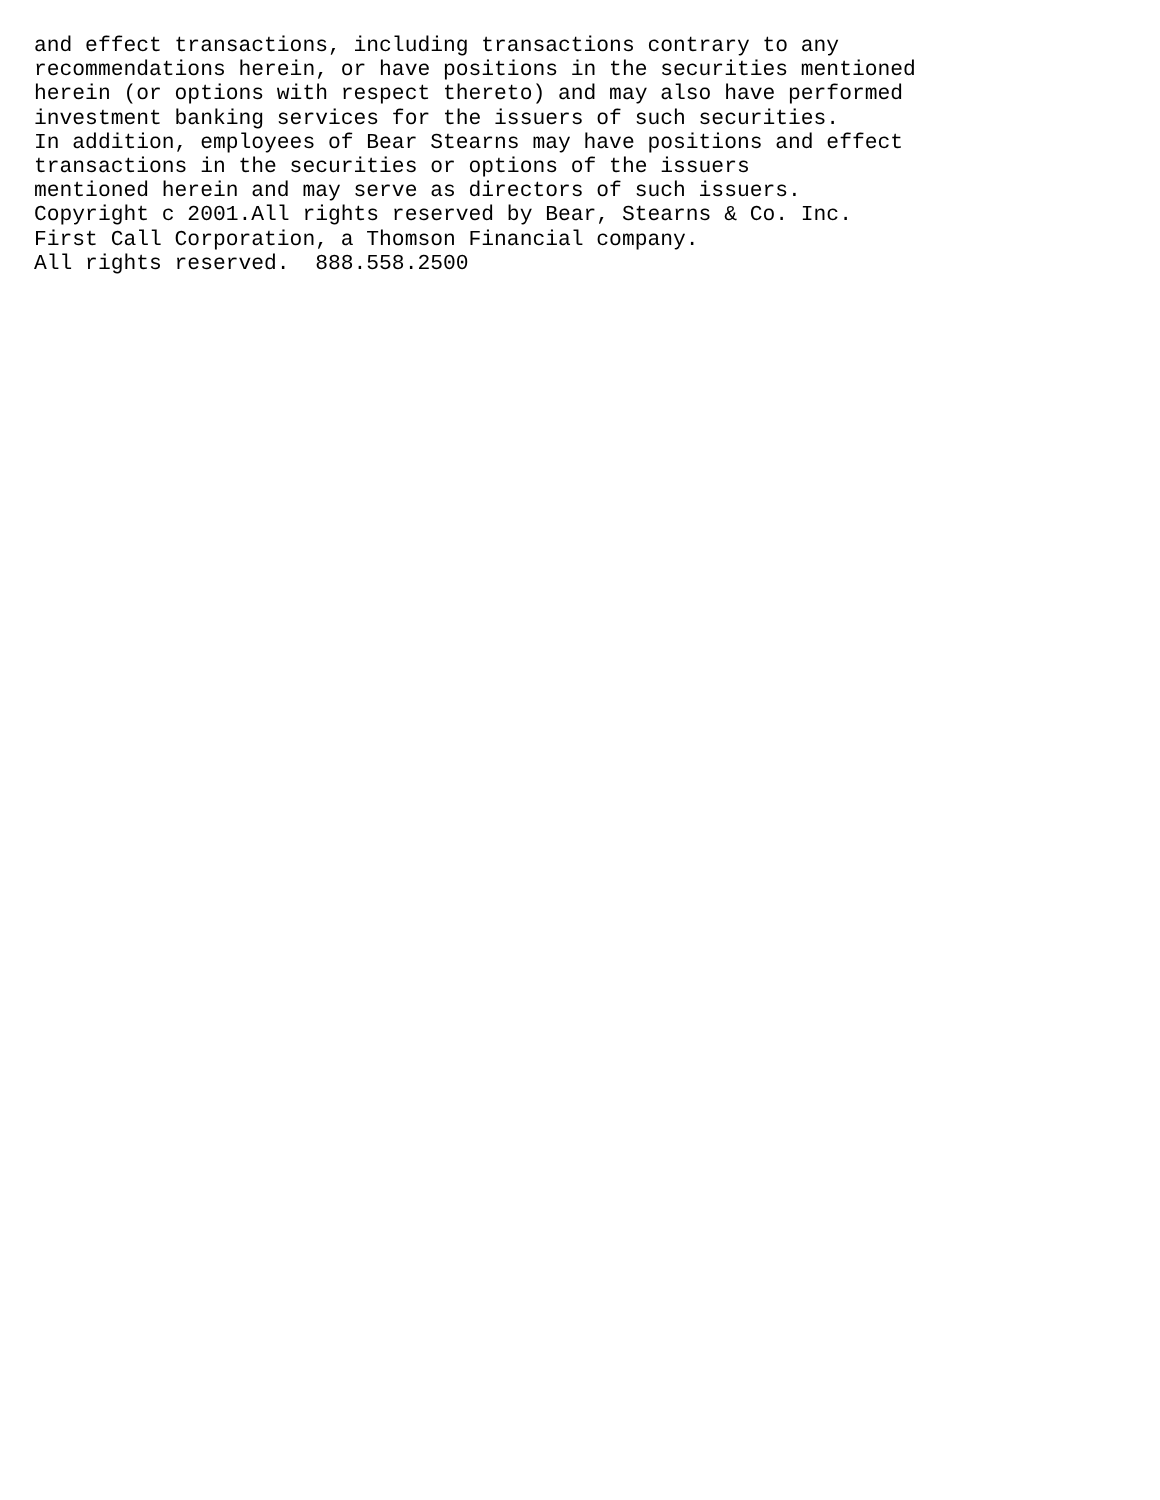and effect transactions, including transactions contrary to any
recommendations herein, or have positions in the securities mentioned
herein (or options with respect thereto) and may also have performed
investment banking services for the issuers of such securities.
In addition, employees of Bear Stearns may have positions and effect
transactions in the securities or options of the issuers
mentioned herein and may serve as directors of such issuers.
Copyright c 2001.All rights reserved by Bear, Stearns & Co. Inc.
First Call Corporation, a Thomson Financial company.
All rights reserved.  888.558.2500